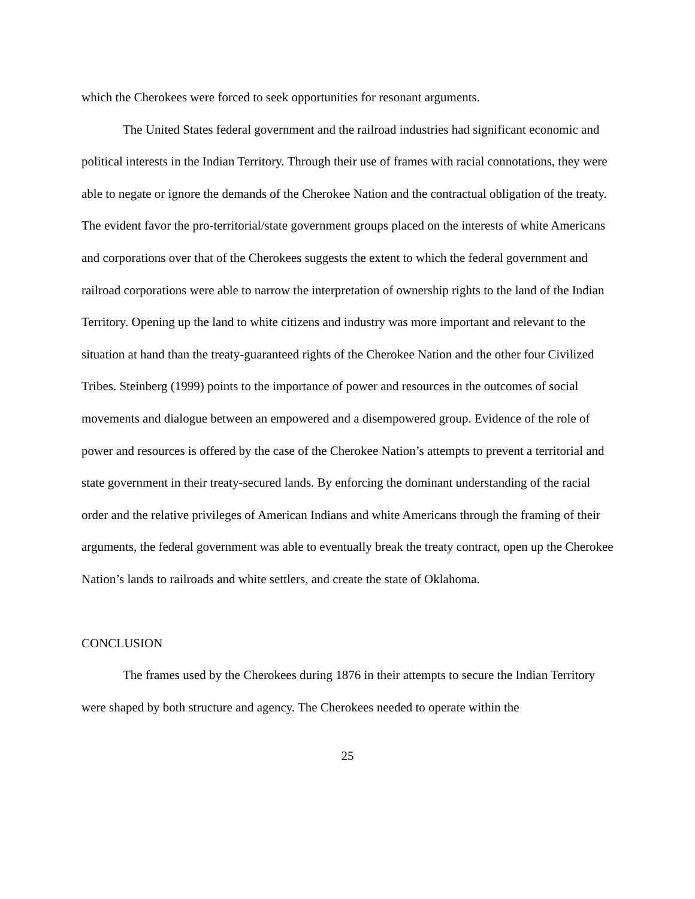which the Cherokees were forced to seek opportunities for resonant arguments.
The United States federal government and the railroad industries had significant economic and political interests in the Indian Territory. Through their use of frames with racial connotations, they were able to negate or ignore the demands of the Cherokee Nation and the contractual obligation of the treaty. The evident favor the pro-territorial/state government groups placed on the interests of white Americans and corporations over that of the Cherokees suggests the extent to which the federal government and railroad corporations were able to narrow the interpretation of ownership rights to the land of the Indian Territory. Opening up the land to white citizens and industry was more important and relevant to the situation at hand than the treaty-guaranteed rights of the Cherokee Nation and the other four Civilized Tribes. Steinberg (1999) points to the importance of power and resources in the outcomes of social movements and dialogue between an empowered and a disempowered group. Evidence of the role of power and resources is offered by the case of the Cherokee Nation’s attempts to prevent a territorial and state government in their treaty-secured lands. By enforcing the dominant understanding of the racial order and the relative privileges of American Indians and white Americans through the framing of their arguments, the federal government was able to eventually break the treaty contract, open up the Cherokee Nation’s lands to railroads and white settlers, and create the state of Oklahoma.
CONCLUSION
The frames used by the Cherokees during 1876 in their attempts to secure the Indian Territory were shaped by both structure and agency. The Cherokees needed to operate within the
25